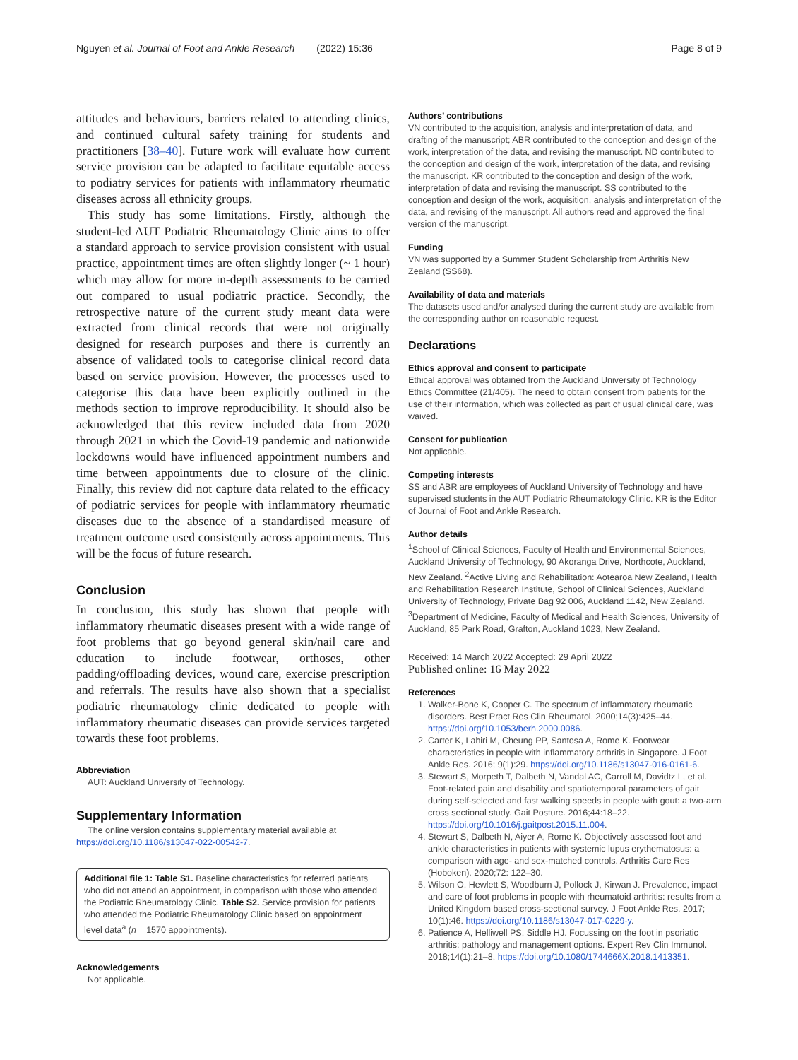Nguyen et al. Journal of Foot and Ankle Research (2022) 15:36 Page 8 of 9
attitudes and behaviours, barriers related to attending clinics, and continued cultural safety training for students and practitioners [38–40]. Future work will evaluate how current service provision can be adapted to facilitate equitable access to podiatry services for patients with inflammatory rheumatic diseases across all ethnicity groups.
This study has some limitations. Firstly, although the student-led AUT Podiatric Rheumatology Clinic aims to offer a standard approach to service provision consistent with usual practice, appointment times are often slightly longer (~ 1 hour) which may allow for more in-depth assessments to be carried out compared to usual podiatric practice. Secondly, the retrospective nature of the current study meant data were extracted from clinical records that were not originally designed for research purposes and there is currently an absence of validated tools to categorise clinical record data based on service provision. However, the processes used to categorise this data have been explicitly outlined in the methods section to improve reproducibility. It should also be acknowledged that this review included data from 2020 through 2021 in which the Covid-19 pandemic and nationwide lockdowns would have influenced appointment numbers and time between appointments due to closure of the clinic. Finally, this review did not capture data related to the efficacy of podiatric services for people with inflammatory rheumatic diseases due to the absence of a standardised measure of treatment outcome used consistently across appointments. This will be the focus of future research.
Conclusion
In conclusion, this study has shown that people with inflammatory rheumatic diseases present with a wide range of foot problems that go beyond general skin/nail care and education to include footwear, orthoses, other padding/offloading devices, wound care, exercise prescription and referrals. The results have also shown that a specialist podiatric rheumatology clinic dedicated to people with inflammatory rheumatic diseases can provide services targeted towards these foot problems.
Abbreviation
AUT: Auckland University of Technology.
Supplementary Information
The online version contains supplementary material available at https://doi.org/10.1186/s13047-022-00542-7.
Additional file 1: Table S1. Baseline characteristics for referred patients who did not attend an appointment, in comparison with those who attended the Podiatric Rheumatology Clinic. Table S2. Service provision for patients who attended the Podiatric Rheumatology Clinic based on appointment level data<sup>a</sup> (n = 1570 appointments).
Acknowledgements
Not applicable.
Authors’ contributions
VN contributed to the acquisition, analysis and interpretation of data, and drafting of the manuscript; ABR contributed to the conception and design of the work, interpretation of the data, and revising the manuscript. ND contributed to the conception and design of the work, interpretation of the data, and revising the manuscript. KR contributed to the conception and design of the work, interpretation of data and revising the manuscript. SS contributed to the conception and design of the work, acquisition, analysis and interpretation of the data, and revising of the manuscript. All authors read and approved the final version of the manuscript.
Funding
VN was supported by a Summer Student Scholarship from Arthritis New Zealand (SS68).
Availability of data and materials
The datasets used and/or analysed during the current study are available from the corresponding author on reasonable request.
Declarations
Ethics approval and consent to participate
Ethical approval was obtained from the Auckland University of Technology Ethics Committee (21/405). The need to obtain consent from patients for the use of their information, which was collected as part of usual clinical care, was waived.
Consent for publication
Not applicable.
Competing interests
SS and ABR are employees of Auckland University of Technology and have supervised students in the AUT Podiatric Rheumatology Clinic. KR is the Editor of Journal of Foot and Ankle Research.
Author details
<sup>1</sup> School of Clinical Sciences, Faculty of Health and Environmental Sciences, Auckland University of Technology, 90 Akoranga Drive, Northcote, Auckland, New Zealand. <sup>2</sup>Active Living and Rehabilitation: Aotearoa New Zealand, Health and Rehabilitation Research Institute, School of Clinical Sciences, Auckland University of Technology, Private Bag 92 006, Auckland 1142, New Zealand. <sup>3</sup>Department of Medicine, Faculty of Medical and Health Sciences, University of Auckland, 85 Park Road, Grafton, Auckland 1023, New Zealand.
Received: 14 March 2022 Accepted: 29 April 2022
Published online: 16 May 2022
References
1. Walker-Bone K, Cooper C. The spectrum of inflammatory rheumatic disorders. Best Pract Res Clin Rheumatol. 2000;14(3):425–44. https://doi.org/10.1053/berh.2000.0086.
2. Carter K, Lahiri M, Cheung PP, Santosa A, Rome K. Footwear characteristics in people with inflammatory arthritis in Singapore. J Foot Ankle Res. 2016; 9(1):29. https://doi.org/10.1186/s13047-016-0161-6.
3. Stewart S, Morpeth T, Dalbeth N, Vandal AC, Carroll M, Davidtz L, et al. Foot-related pain and disability and spatiotemporal parameters of gait during self-selected and fast walking speeds in people with gout: a two-arm cross sectional study. Gait Posture. 2016;44:18–22. https://doi.org/10.1016/j.gaitpost.2015.11.004.
4. Stewart S, Dalbeth N, Aiyer A, Rome K. Objectively assessed foot and ankle characteristics in patients with systemic lupus erythematosus: a comparison with age- and sex-matched controls. Arthritis Care Res (Hoboken). 2020;72: 122–30.
5. Wilson O, Hewlett S, Woodburn J, Pollock J, Kirwan J. Prevalence, impact and care of foot problems in people with rheumatoid arthritis: results from a United Kingdom based cross-sectional survey. J Foot Ankle Res. 2017; 10(1):46. https://doi.org/10.1186/s13047-017-0229-y.
6. Patience A, Helliwell PS, Siddle HJ. Focussing on the foot in psoriatic arthritis: pathology and management options. Expert Rev Clin Immunol. 2018;14(1):21–8. https://doi.org/10.1080/1744666X.2018.1413351.